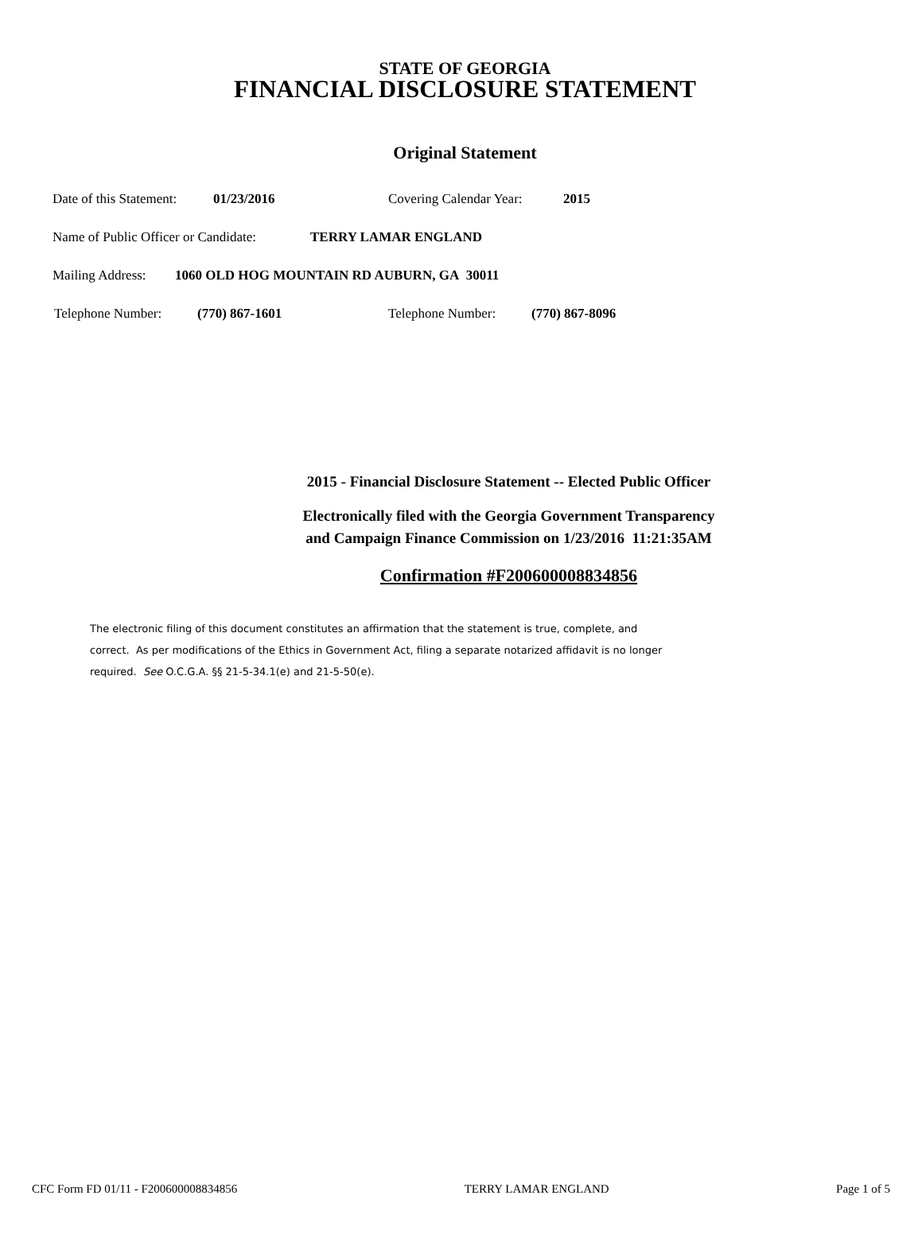STATE OF GEORGIA
FINANCIAL DISCLOSURE STATEMENT
Original Statement
Date of this Statement: 01/23/2016 Covering Calendar Year: 2015
Name of Public Officer or Candidate: TERRY LAMAR ENGLAND
Mailing Address: 1060 OLD HOG MOUNTAIN RD AUBURN, GA 30011
Telephone Number: (770) 867-1601 Telephone Number: (770) 867-8096
2015 - Financial Disclosure Statement -- Elected Public Officer
Electronically filed with the Georgia Government Transparency
and Campaign Finance Commission on 1/23/2016 11:21:35AM
Confirmation #F200600008834856
The electronic filing of this document constitutes an affirmation that the statement is true, complete, and correct. As per modifications of the Ethics in Government Act, filing a separate notarized affidavit is no longer required. See O.C.G.A. §§ 21-5-34.1(e) and 21-5-50(e).
CFC Form FD 01/11 - F200600008834856 TERRY LAMAR ENGLAND Page 1 of 5